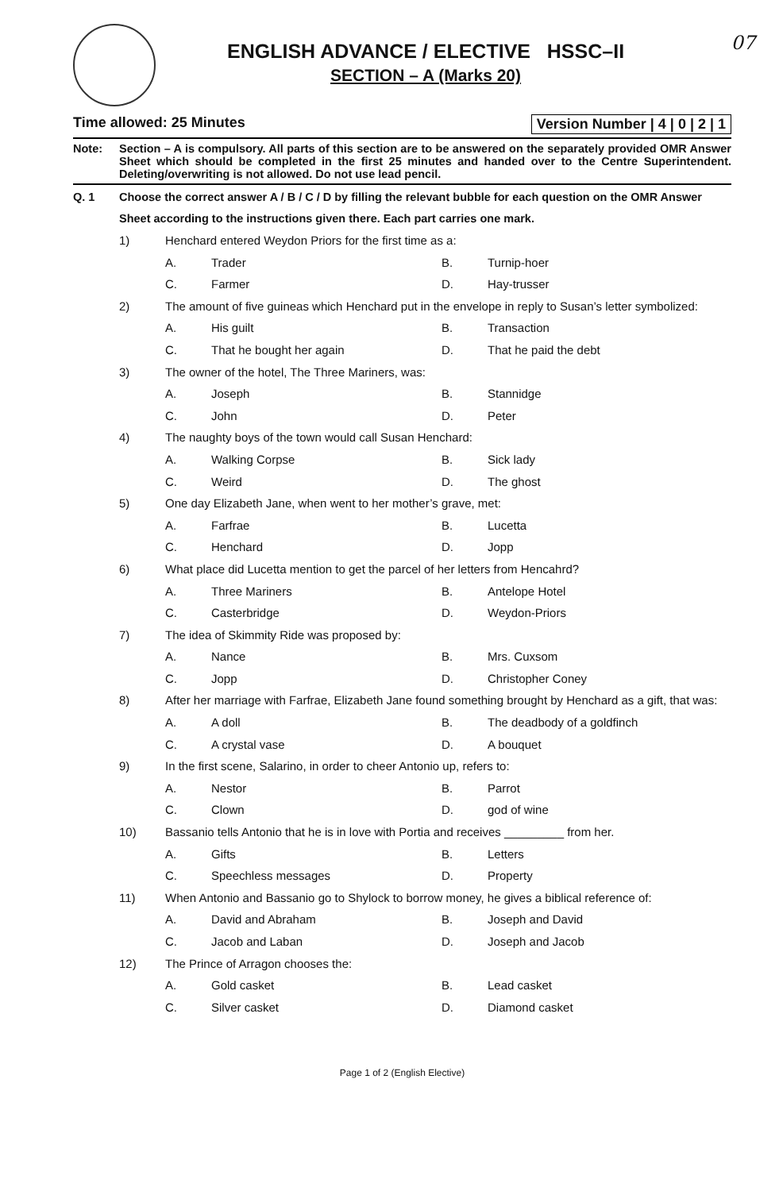07
ENGLISH ADVANCE / ELECTIVE HSSC–II
SECTION – A (Marks 20)
Time allowed: 25 Minutes Version Number | 4 | 0 | 2 | 1
Note: Section – A is compulsory. All parts of this section are to be answered on the separately provided OMR Answer Sheet which should be completed in the first 25 minutes and handed over to the Centre Superintendent. Deleting/overwriting is not allowed. Do not use lead pencil.
Q. 1 Choose the correct answer A / B / C / D by filling the relevant bubble for each question on the OMR Answer Sheet according to the instructions given there. Each part carries one mark.
1) Henchard entered Weydon Priors for the first time as a:
A. Trader B. Turnip-hoer C. Farmer D. Hay-trusser
2) The amount of five guineas which Henchard put in the envelope in reply to Susan’s letter symbolized:
A. His guilt B. Transaction C. That he bought her again D. That he paid the debt
3) The owner of the hotel, The Three Mariners, was:
A. Joseph B. Stannidge C. John D. Peter
4) The naughty boys of the town would call Susan Henchard:
A. Walking Corpse B. Sick lady C. Weird D. The ghost
5) One day Elizabeth Jane, when went to her mother’s grave, met:
A. Farfrae B. Lucetta C. Henchard D. Jopp
6) What place did Lucetta mention to get the parcel of her letters from Hencahrd?
A. Three Mariners B. Antelope Hotel C. Casterbridge D. Weydon-Priors
7) The idea of Skimmity Ride was proposed by:
A. Nance B. Mrs. Cuxsom C. Jopp D. Christopher Coney
8) After her marriage with Farfrae, Elizabeth Jane found something brought by Henchard as a gift, that was:
A. A doll B. The deadbody of a goldfinch C. A crystal vase D. A bouquet
9) In the first scene, Salarino, in order to cheer Antonio up, refers to:
A. Nestor B. Parrot C. Clown D. god of wine
10) Bassanio tells Antonio that he is in love with Portia and receives _________ from her.
A. Gifts B. Letters C. Speechless messages D. Property
11) When Antonio and Bassanio go to Shylock to borrow money, he gives a biblical reference of:
A. David and Abraham B. Joseph and David C. Jacob and Laban D. Joseph and Jacob
12) The Prince of Arragon chooses the:
A. Gold casket B. Lead casket C. Silver casket D. Diamond casket
Page 1 of 2 (English Elective)